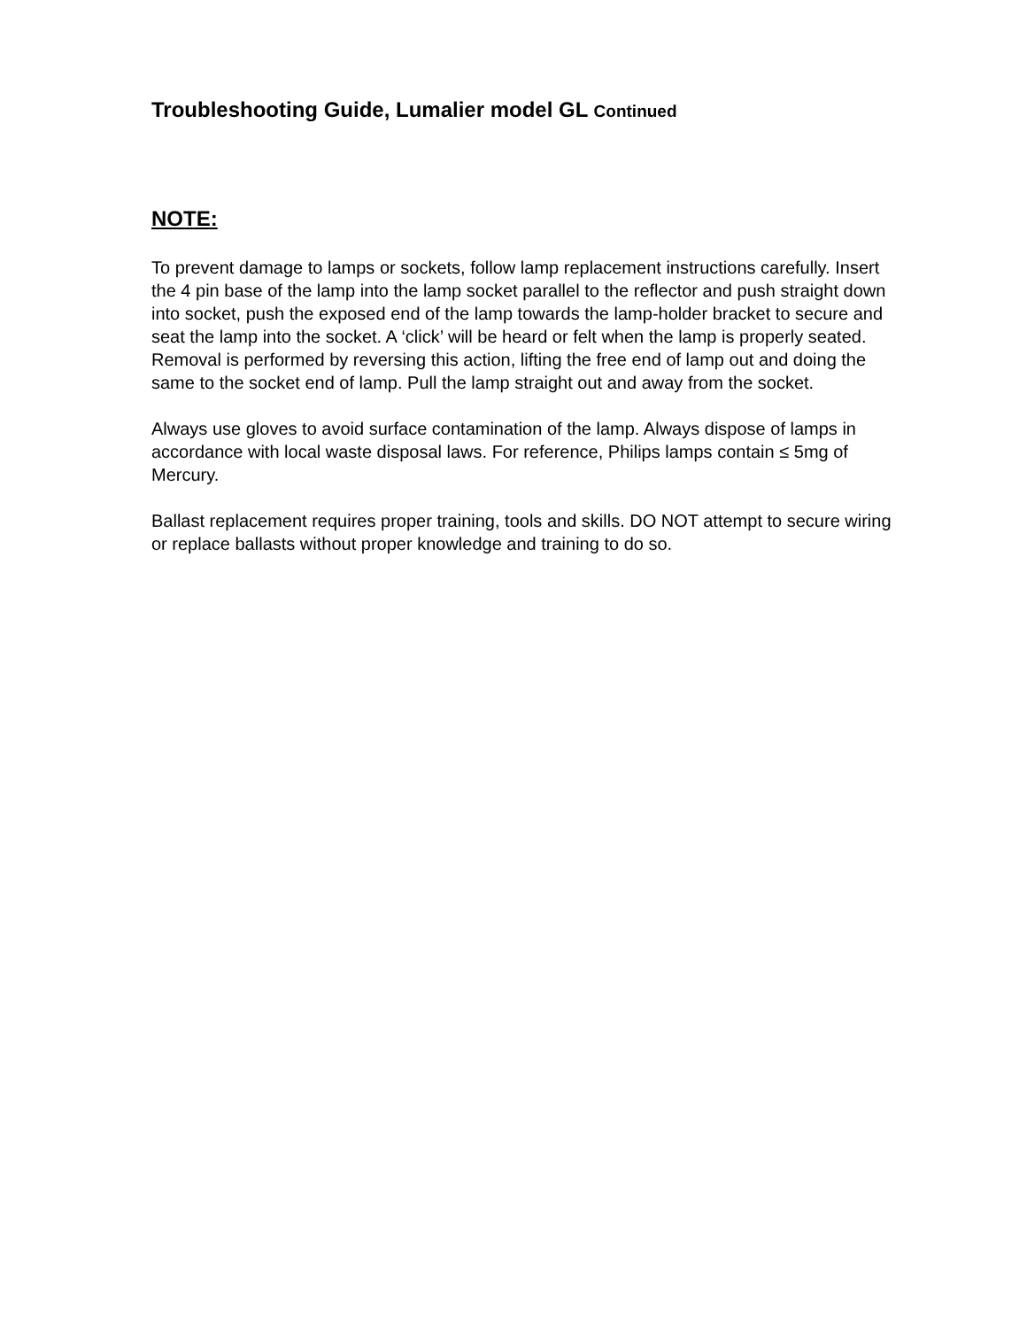Troubleshooting Guide, Lumalier model GL Continued
NOTE:
To prevent damage to lamps or sockets, follow lamp replacement instructions carefully. Insert the 4 pin base of the lamp into the lamp socket parallel to the reflector and push straight down into socket, push the exposed end of the lamp towards the lamp-holder bracket to secure and seat the lamp into the socket. A ‘click’ will be heard or felt when the lamp is properly seated. Removal is performed by reversing this action, lifting the free end of lamp out and doing the same to the socket end of lamp. Pull the lamp straight out and away from the socket.
Always use gloves to avoid surface contamination of the lamp. Always dispose of lamps in accordance with local waste disposal laws. For reference, Philips lamps contain ≤ 5mg of Mercury.
Ballast replacement requires proper training, tools and skills. DO NOT attempt to secure wiring or replace ballasts without proper knowledge and training to do so.